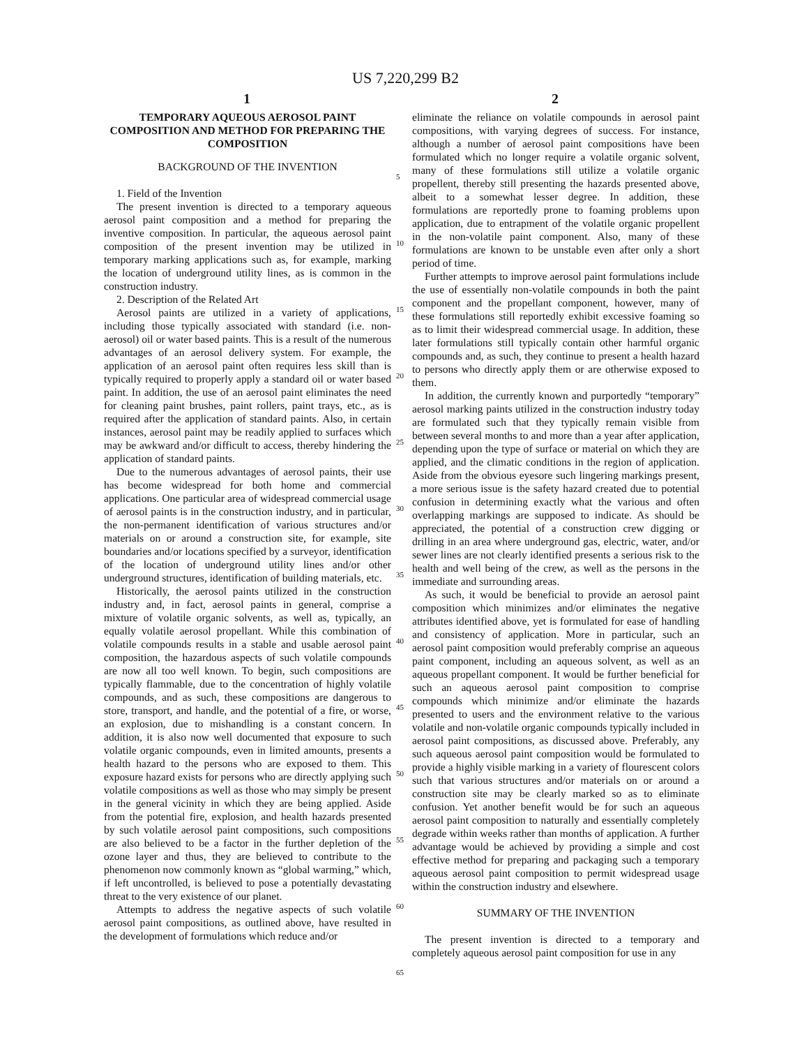US 7,220,299 B2
1 2
TEMPORARY AQUEOUS AEROSOL PAINT COMPOSITION AND METHOD FOR PREPARING THE COMPOSITION
BACKGROUND OF THE INVENTION
1. Field of the Invention
The present invention is directed to a temporary aqueous aerosol paint composition and a method for preparing the inventive composition. In particular, the aqueous aerosol paint composition of the present invention may be utilized in temporary marking applications such as, for example, marking the location of underground utility lines, as is common in the construction industry.
2. Description of the Related Art
Aerosol paints are utilized in a variety of applications, including those typically associated with standard (i.e. non-aerosol) oil or water based paints. This is a result of the numerous advantages of an aerosol delivery system. For example, the application of an aerosol paint often requires less skill than is typically required to properly apply a standard oil or water based paint. In addition, the use of an aerosol paint eliminates the need for cleaning paint brushes, paint rollers, paint trays, etc., as is required after the application of standard paints. Also, in certain instances, aerosol paint may be readily applied to surfaces which may be awkward and/or difficult to access, thereby hindering the application of standard paints.
Due to the numerous advantages of aerosol paints, their use has become widespread for both home and commercial applications. One particular area of widespread commercial usage of aerosol paints is in the construction industry, and in particular, the non-permanent identification of various structures and/or materials on or around a construction site, for example, site boundaries and/or locations specified by a surveyor, identification of the location of underground utility lines and/or other underground structures, identification of building materials, etc.
Historically, the aerosol paints utilized in the construction industry and, in fact, aerosol paints in general, comprise a mixture of volatile organic solvents, as well as, typically, an equally volatile aerosol propellant. While this combination of volatile compounds results in a stable and usable aerosol paint composition, the hazardous aspects of such volatile compounds are now all too well known. To begin, such compositions are typically flammable, due to the concentration of highly volatile compounds, and as such, these compositions are dangerous to store, transport, and handle, and the potential of a fire, or worse, an explosion, due to mishandling is a constant concern. In addition, it is also now well documented that exposure to such volatile organic compounds, even in limited amounts, presents a health hazard to the persons who are exposed to them. This exposure hazard exists for persons who are directly applying such volatile compositions as well as those who may simply be present in the general vicinity in which they are being applied. Aside from the potential fire, explosion, and health hazards presented by such volatile aerosol paint compositions, such compositions are also believed to be a factor in the further depletion of the ozone layer and thus, they are believed to contribute to the phenomenon now commonly known as “global warming,” which, if left uncontrolled, is believed to pose a potentially devastating threat to the very existence of our planet.
Attempts to address the negative aspects of such volatile aerosol paint compositions, as outlined above, have resulted in the development of formulations which reduce and/or
5
10
15
20
25
30
35
40
45
50
55
60
65
eliminate the reliance on volatile compounds in aerosol paint compositions, with varying degrees of success. For instance, although a number of aerosol paint compositions have been formulated which no longer require a volatile organic solvent, many of these formulations still utilize a volatile organic propellent, thereby still presenting the hazards presented above, albeit to a somewhat lesser degree. In addition, these formulations are reportedly prone to foaming problems upon application, due to entrapment of the volatile organic propellent in the non-volatile paint component. Also, many of these formulations are known to be unstable even after only a short period of time.
Further attempts to improve aerosol paint formulations include the use of essentially non-volatile compounds in both the paint component and the propellant component, however, many of these formulations still reportedly exhibit excessive foaming so as to limit their widespread commercial usage. In addition, these later formulations still typically contain other harmful organic compounds and, as such, they continue to present a health hazard to persons who directly apply them or are otherwise exposed to them.
In addition, the currently known and purportedly “temporary” aerosol marking paints utilized in the construction industry today are formulated such that they typically remain visible from between several months to and more than a year after application, depending upon the type of surface or material on which they are applied, and the climatic conditions in the region of application. Aside from the obvious eyesore such lingering markings present, a more serious issue is the safety hazard created due to potential confusion in determining exactly what the various and often overlapping markings are supposed to indicate. As should be appreciated, the potential of a construction crew digging or drilling in an area where underground gas, electric, water, and/or sewer lines are not clearly identified presents a serious risk to the health and well being of the crew, as well as the persons in the immediate and surrounding areas.
As such, it would be beneficial to provide an aerosol paint composition which minimizes and/or eliminates the negative attributes identified above, yet is formulated for ease of handling and consistency of application. More in particular, such an aerosol paint composition would preferably comprise an aqueous paint component, including an aqueous solvent, as well as an aqueous propellant component. It would be further beneficial for such an aqueous aerosol paint composition to comprise compounds which minimize and/or eliminate the hazards presented to users and the environment relative to the various volatile and non-volatile organic compounds typically included in aerosol paint compositions, as discussed above. Preferably, any such aqueous aerosol paint composition would be formulated to provide a highly visible marking in a variety of flourescent colors such that various structures and/or materials on or around a construction site may be clearly marked so as to eliminate confusion. Yet another benefit would be for such an aqueous aerosol paint composition to naturally and essentially completely degrade within weeks rather than months of application. A further advantage would be achieved by providing a simple and cost effective method for preparing and packaging such a temporary aqueous aerosol paint composition to permit widespread usage within the construction industry and elsewhere.
SUMMARY OF THE INVENTION
The present invention is directed to a temporary and completely aqueous aerosol paint composition for use in any